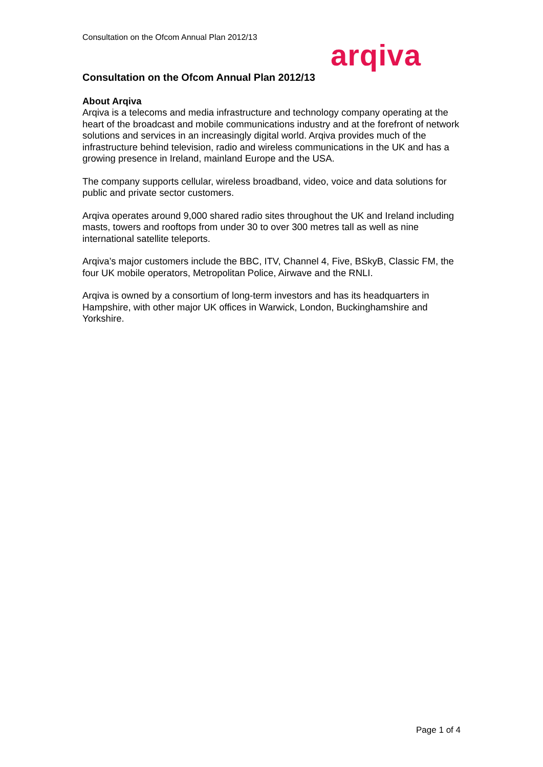Consultation on the Ofcom Annual Plan 2012/13
arqiva
Consultation on the Ofcom Annual Plan 2012/13
About Arqiva
Arqiva is a telecoms and media infrastructure and technology company operating at the heart of the broadcast and mobile communications industry and at the forefront of network solutions and services in an increasingly digital world. Arqiva provides much of the infrastructure behind television, radio and wireless communications in the UK and has a growing presence in Ireland, mainland Europe and the USA.
The company supports cellular, wireless broadband, video, voice and data solutions for public and private sector customers.
Arqiva operates around 9,000 shared radio sites throughout the UK and Ireland including masts, towers and rooftops from under 30 to over 300 metres tall as well as nine international satellite teleports.
Arqiva’s major customers include the BBC, ITV, Channel 4, Five, BSkyB, Classic FM, the four UK mobile operators, Metropolitan Police, Airwave and the RNLI.
Arqiva is owned by a consortium of long-term investors and has its headquarters in Hampshire, with other major UK offices in Warwick, London, Buckinghamshire and Yorkshire.
Page 1 of 4